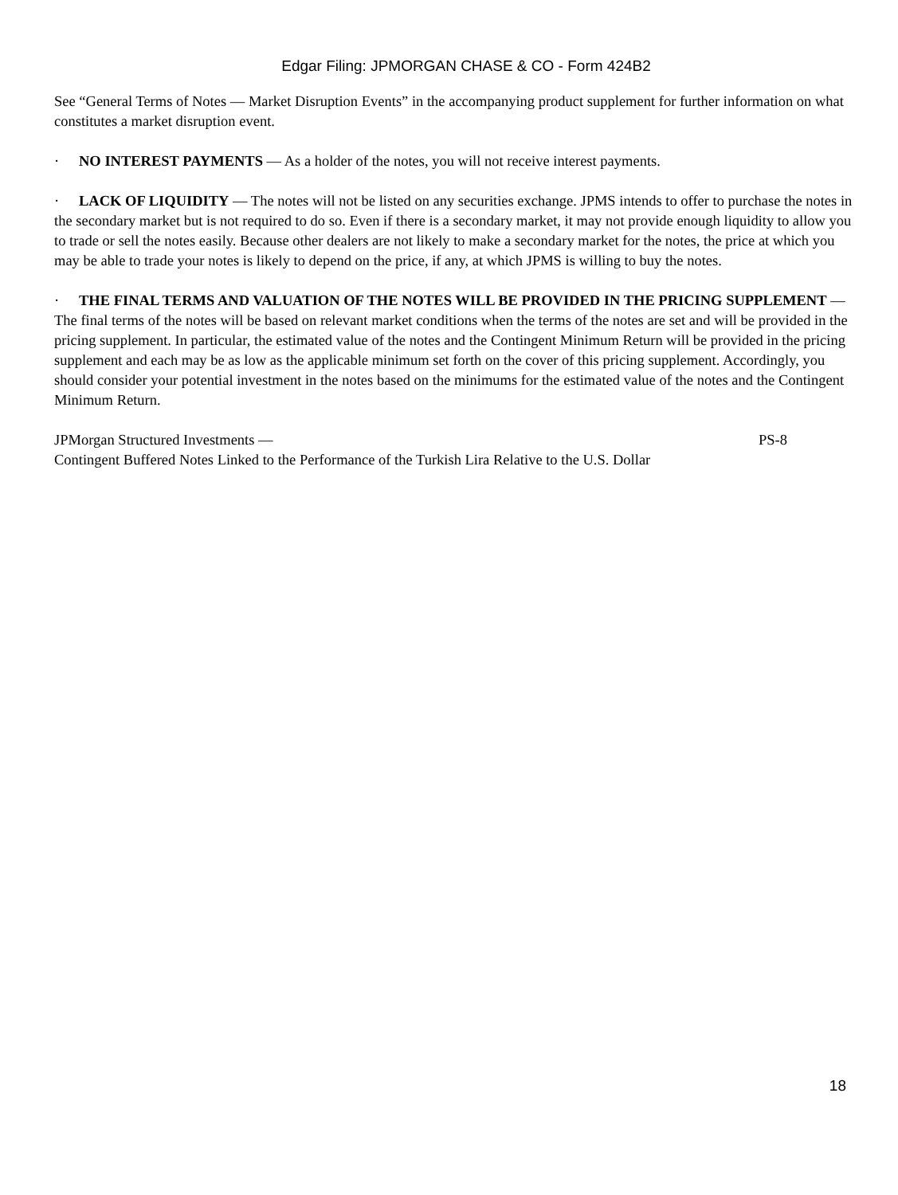Edgar Filing: JPMORGAN CHASE & CO - Form 424B2
See “General Terms of Notes — Market Disruption Events” in the accompanying product supplement for further information on what constitutes a market disruption event.
· NO INTEREST PAYMENTS — As a holder of the notes, you will not receive interest payments.
· LACK OF LIQUIDITY — The notes will not be listed on any securities exchange. JPMS intends to offer to purchase the notes in the secondary market but is not required to do so. Even if there is a secondary market, it may not provide enough liquidity to allow you to trade or sell the notes easily. Because other dealers are not likely to make a secondary market for the notes, the price at which you may be able to trade your notes is likely to depend on the price, if any, at which JPMS is willing to buy the notes.
· THE FINAL TERMS AND VALUATION OF THE NOTES WILL BE PROVIDED IN THE PRICING SUPPLEMENT — The final terms of the notes will be based on relevant market conditions when the terms of the notes are set and will be provided in the pricing supplement. In particular, the estimated value of the notes and the Contingent Minimum Return will be provided in the pricing supplement and each may be as low as the applicable minimum set forth on the cover of this pricing supplement. Accordingly, you should consider your potential investment in the notes based on the minimums for the estimated value of the notes and the Contingent Minimum Return.
JPMorgan Structured Investments — PS-8
Contingent Buffered Notes Linked to the Performance of the Turkish Lira Relative to the U.S. Dollar
18